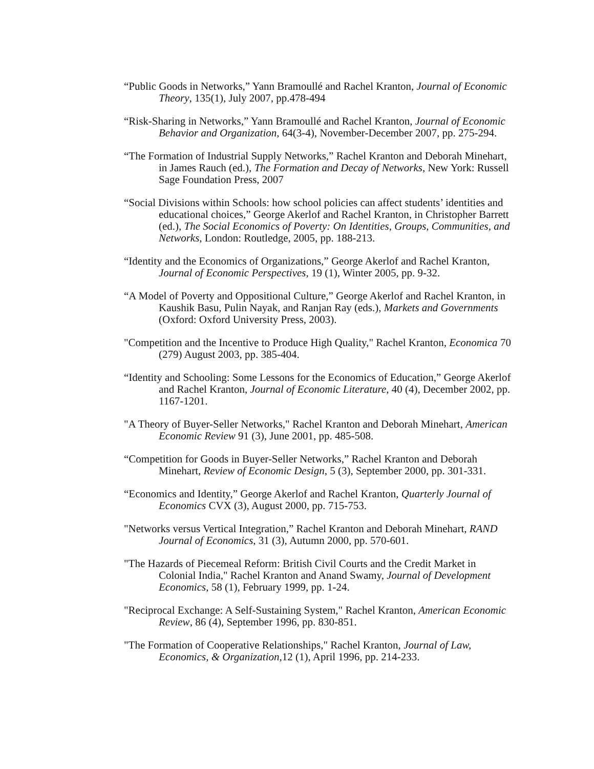“Public Goods in Networks,” Yann Bramoullé and Rachel Kranton, Journal of Economic Theory, 135(1), July 2007, pp.478-494
“Risk-Sharing in Networks,” Yann Bramoullé and Rachel Kranton, Journal of Economic Behavior and Organization, 64(3-4), November-December 2007, pp. 275-294.
“The Formation of Industrial Supply Networks,” Rachel Kranton and Deborah Minehart, in James Rauch (ed.), The Formation and Decay of Networks, New York: Russell Sage Foundation Press, 2007
“Social Divisions within Schools: how school policies can affect students’ identities and educational choices,” George Akerlof and Rachel Kranton, in Christopher Barrett (ed.), The Social Economics of Poverty: On Identities, Groups, Communities, and Networks, London: Routledge, 2005, pp. 188-213.
“Identity and the Economics of Organizations,” George Akerlof and Rachel Kranton, Journal of Economic Perspectives, 19 (1), Winter 2005, pp. 9-32.
“A Model of Poverty and Oppositional Culture,” George Akerlof and Rachel Kranton, in Kaushik Basu, Pulin Nayak, and Ranjan Ray (eds.), Markets and Governments (Oxford: Oxford University Press, 2003).
"Competition and the Incentive to Produce High Quality," Rachel Kranton, Economica 70 (279) August 2003, pp. 385-404.
“Identity and Schooling: Some Lessons for the Economics of Education,” George Akerlof and Rachel Kranton, Journal of Economic Literature, 40 (4), December 2002, pp. 1167-1201.
"A Theory of Buyer-Seller Networks," Rachel Kranton and Deborah Minehart, American Economic Review 91 (3), June 2001, pp. 485-508.
“Competition for Goods in Buyer-Seller Networks,” Rachel Kranton and Deborah Minehart, Review of Economic Design, 5 (3), September 2000, pp. 301-331.
“Economics and Identity,” George Akerlof and Rachel Kranton, Quarterly Journal of Economics CVX (3), August 2000, pp. 715-753.
"Networks versus Vertical Integration,” Rachel Kranton and Deborah Minehart, RAND Journal of Economics, 31 (3), Autumn 2000, pp. 570-601.
"The Hazards of Piecemeal Reform: British Civil Courts and the Credit Market in Colonial India," Rachel Kranton and Anand Swamy, Journal of Development Economics, 58 (1), February 1999, pp. 1-24.
"Reciprocal Exchange: A Self-Sustaining System," Rachel Kranton, American Economic Review, 86 (4), September 1996, pp. 830-851.
"The Formation of Cooperative Relationships," Rachel Kranton, Journal of Law, Economics, & Organization,12 (1), April 1996, pp. 214-233.